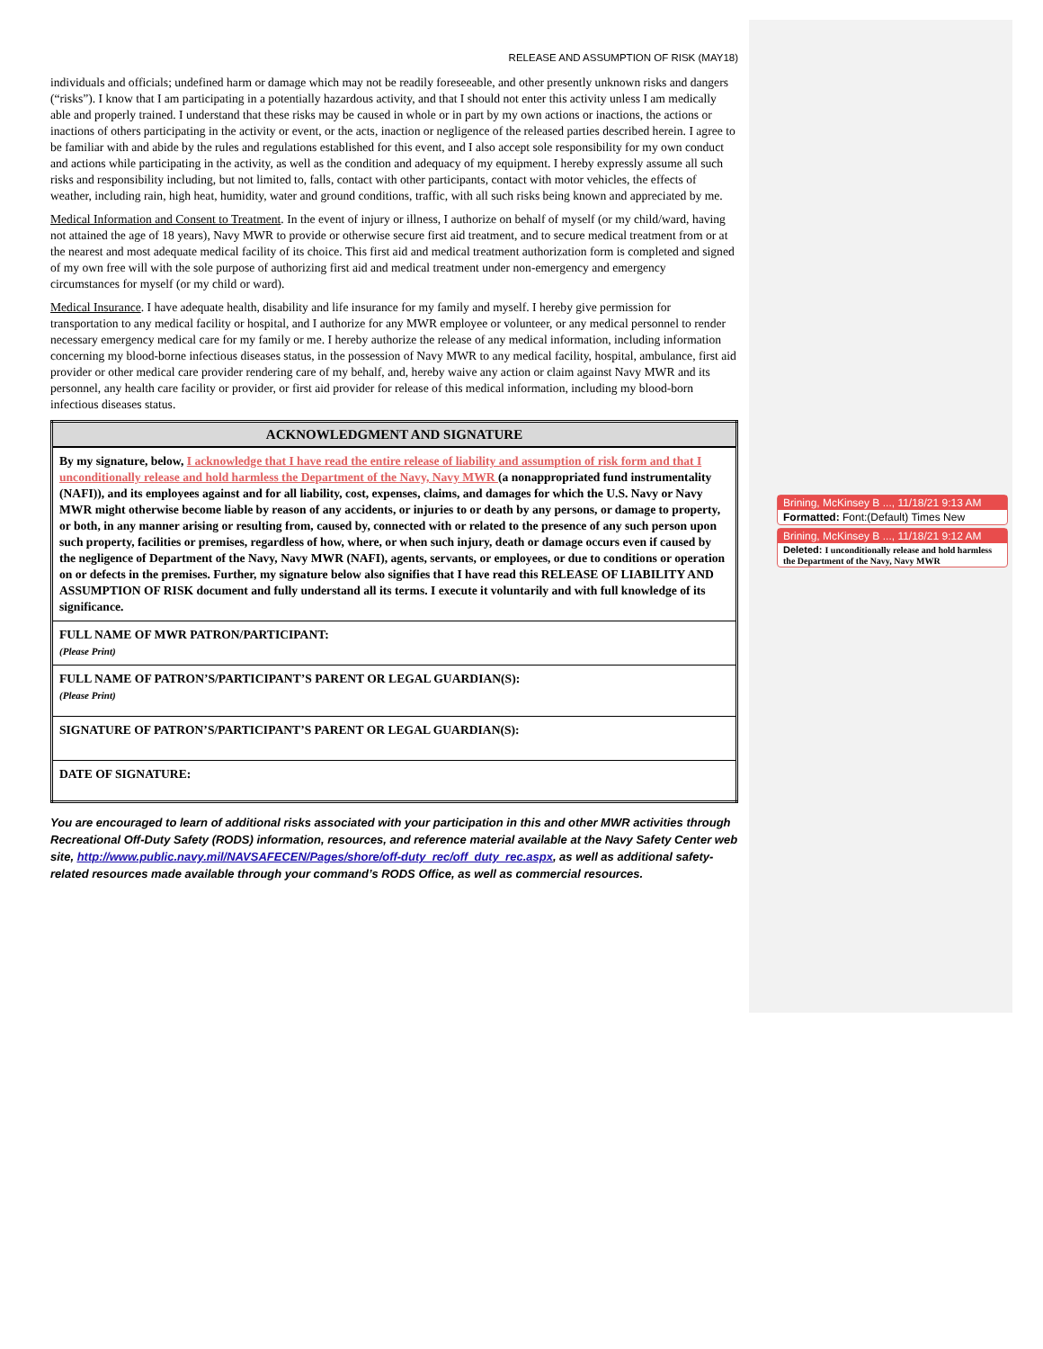RELEASE AND ASSUMPTION OF RISK (MAY18)
individuals and officials; undefined harm or damage which may not be readily foreseeable, and other presently unknown risks and dangers (“risks”). I know that I am participating in a potentially hazardous activity, and that I should not enter this activity unless I am medically able and properly trained. I understand that these risks may be caused in whole or in part by my own actions or inactions, the actions or inactions of others participating in the activity or event, or the acts, inaction or negligence of the released parties described herein. I agree to be familiar with and abide by the rules and regulations established for this event, and I also accept sole responsibility for my own conduct and actions while participating in the activity, as well as the condition and adequacy of my equipment. I hereby expressly assume all such risks and responsibility including, but not limited to, falls, contact with other participants, contact with motor vehicles, the effects of weather, including rain, high heat, humidity, water and ground conditions, traffic, with all such risks being known and appreciated by me.
Medical Information and Consent to Treatment. In the event of injury or illness, I authorize on behalf of myself (or my child/ward, having not attained the age of 18 years), Navy MWR to provide or otherwise secure first aid treatment, and to secure medical treatment from or at the nearest and most adequate medical facility of its choice. This first aid and medical treatment authorization form is completed and signed of my own free will with the sole purpose of authorizing first aid and medical treatment under non-emergency and emergency circumstances for myself (or my child or ward).
Medical Insurance. I have adequate health, disability and life insurance for my family and myself. I hereby give permission for transportation to any medical facility or hospital, and I authorize for any MWR employee or volunteer, or any medical personnel to render necessary emergency medical care for my family or me. I hereby authorize the release of any medical information, including information concerning my blood-borne infectious diseases status, in the possession of Navy MWR to any medical facility, hospital, ambulance, first aid provider or other medical care provider rendering care of my behalf, and, hereby waive any action or claim against Navy MWR and its personnel, any health care facility or provider, or first aid provider for release of this medical information, including my blood-born infectious diseases status.
| ACKNOWLEDGMENT AND SIGNATURE |
| --- |
| By my signature, below, I acknowledge that I have read the entire release of liability and assumption of risk form and that I unconditionally release and hold harmless the Department of the Navy, Navy MWR (a nonappropriated fund instrumentality (NAFI)), and its employees against and for all liability, cost, expenses, claims, and damages for which the U.S. Navy or Navy MWR might otherwise become liable by reason of any accidents, or injuries to or death by any persons, or damage to property, or both, in any manner arising or resulting from, caused by, connected with or related to the presence of any such person upon such property, facilities or premises, regardless of how, where, or when such injury, death or damage occurs even if caused by the negligence of Department of the Navy, Navy MWR (NAFI), agents, servants, or employees, or due to conditions or operation on or defects in the premises. Further, my signature below also signifies that I have read this RELEASE OF LIABILITY AND ASSUMPTION OF RISK document and fully understand all its terms. I execute it voluntarily and with full knowledge of its significance. |
| FULL NAME OF MWR PATRON/PARTICIPANT: (Please Print) |
| FULL NAME OF PATRON’S/PARTICIPANT’S PARENT OR LEGAL GUARDIAN(S): (Please Print) |
| SIGNATURE OF PATRON’S/PARTICIPANT’S PARENT OR LEGAL GUARDIAN(S): |
| DATE OF SIGNATURE: |
You are encouraged to learn of additional risks associated with your participation in this and other MWR activities through Recreational Off-Duty Safety (RODS) information, resources, and reference material available at the Navy Safety Center web site, http://www.public.navy.mil/NAVSAFECEN/Pages/shore/off-duty_rec/off_duty_rec.aspx, as well as additional safety-related resources made available through your command’s RODS Office, as well as commercial resources.
Brining, McKinsey B ..., 11/18/21 9:13 AM
Formatted: Font:(Default) Times New
Brining, McKinsey B ..., 11/18/21 9:12 AM
Deleted: I unconditionally release and hold harmless the Department of the Navy, Navy MWR